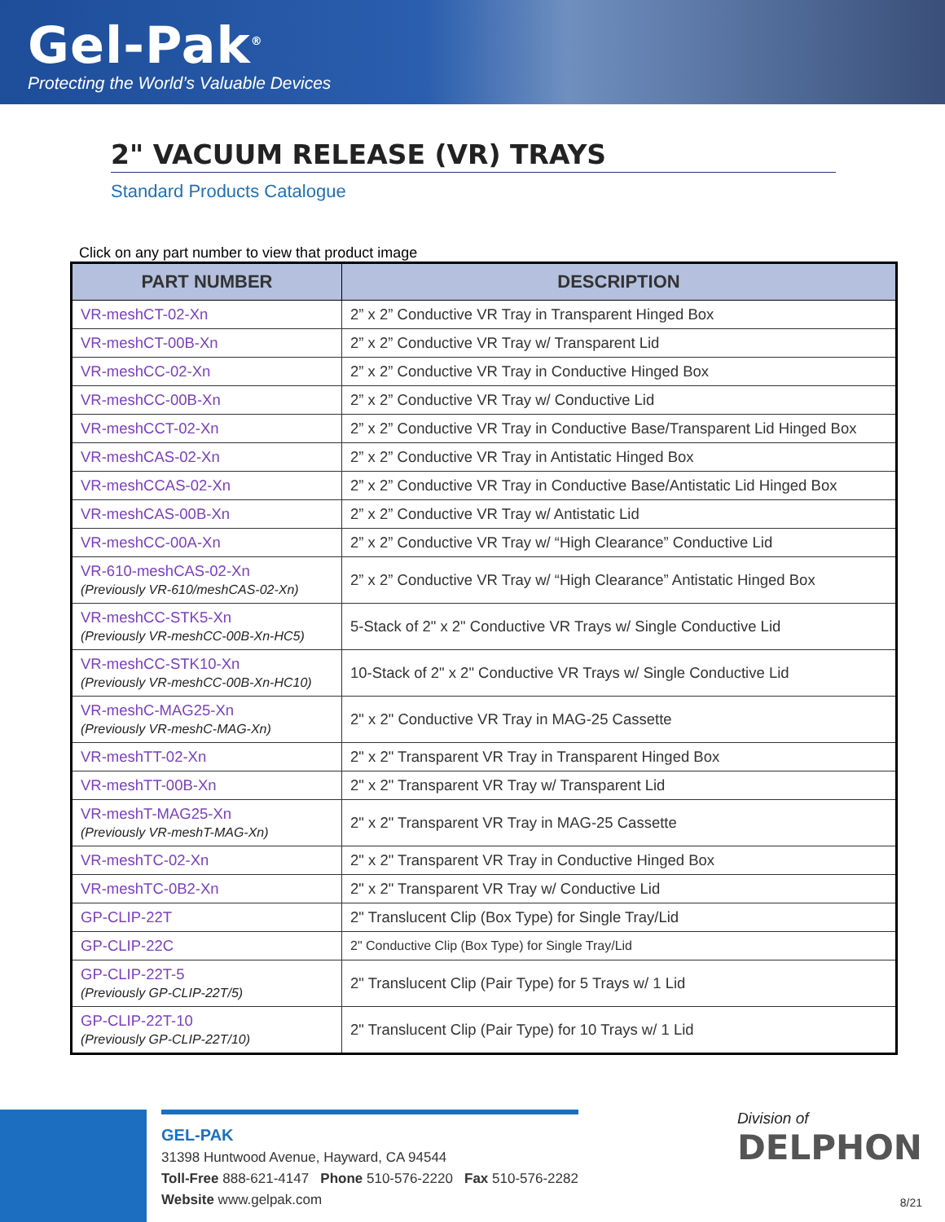Gel-Pak<sup>®</sup>
Protecting the World’s Valuable Devices
2" VACUUM RELEASE (VR) TRAYS
Standard Products Catalogue
Click on any part number to view that product image
| PART NUMBER | DESCRIPTION |
| --- | --- |
| VR-meshCT-02-Xn | 2” x 2” Conductive VR Tray in Transparent Hinged Box |
| VR-meshCT-00B-Xn | 2” x 2” Conductive VR Tray w/ Transparent Lid |
| VR-meshCC-02-Xn | 2” x 2” Conductive VR Tray in Conductive Hinged Box |
| VR-meshCC-00B-Xn | 2” x 2” Conductive VR Tray w/ Conductive Lid |
| VR-meshCCT-02-Xn | 2” x 2” Conductive VR Tray in Conductive Base/Transparent Lid Hinged Box |
| VR-meshCAS-02-Xn | 2” x 2” Conductive VR Tray in Antistatic Hinged Box |
| VR-meshCCAS-02-Xn | 2” x 2” Conductive VR Tray in Conductive Base/Antistatic Lid Hinged Box |
| VR-meshCAS-00B-Xn | 2” x 2” Conductive VR Tray w/ Antistatic Lid |
| VR-meshCC-00A-Xn | 2” x 2” Conductive VR Tray w/ “High Clearance” Conductive Lid |
| VR-610-meshCAS-02-Xn (Previously VR-610/meshCAS-02-Xn) | 2” x 2” Conductive VR Tray w/ “High Clearance” Antistatic Hinged Box |
| VR-meshCC-STK5-Xn (Previously VR-meshCC-00B-Xn-HC5) | 5-Stack of 2" x 2" Conductive VR Trays w/ Single Conductive Lid |
| VR-meshCC-STK10-Xn (Previously VR-meshCC-00B-Xn-HC10) | 10-Stack of 2" x 2" Conductive VR Trays w/ Single Conductive Lid |
| VR-meshC-MAG25-Xn (Previously VR-meshC-MAG-Xn) | 2" x 2" Conductive VR Tray in MAG-25 Cassette |
| VR-meshTT-02-Xn | 2" x 2" Transparent VR Tray in Transparent Hinged Box |
| VR-meshTT-00B-Xn | 2" x 2" Transparent VR Tray w/ Transparent Lid |
| VR-meshT-MAG25-Xn (Previously VR-meshT-MAG-Xn) | 2" x 2" Transparent VR Tray in MAG-25 Cassette |
| VR-meshTC-02-Xn | 2" x 2" Transparent VR Tray in Conductive Hinged Box |
| VR-meshTC-0B2-Xn | 2" x 2" Transparent VR Tray w/ Conductive Lid |
| GP-CLIP-22T | 2" Translucent Clip (Box Type) for Single Tray/Lid |
| GP-CLIP-22C | 2" Conductive Clip (Box Type) for Single Tray/Lid |
| GP-CLIP-22T-5 (Previously GP-CLIP-22T/5) | 2" Translucent Clip (Pair Type) for 5 Trays w/ 1 Lid |
| GP-CLIP-22T-10 (Previously GP-CLIP-22T/10) | 2" Translucent Clip (Pair Type) for 10 Trays w/ 1 Lid |
GEL-PAK
31398 Huntwood Avenue, Hayward, CA 94544
Toll-Free 888-621-4147 Phone 510-576-2220 Fax 510-576-2282
Website www.gelpak.com
Division of
DELPHON
8/21